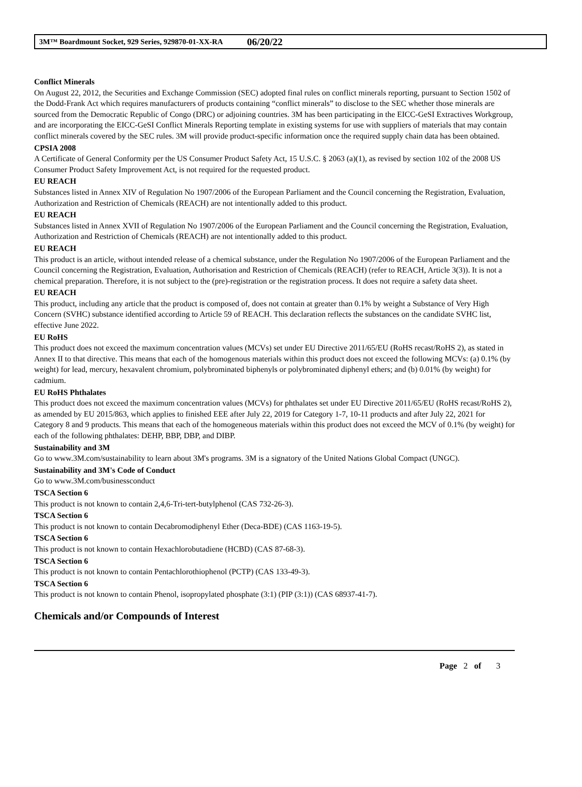3M™ Boardmount Socket, 929 Series, 929870-01-XX-RA 06/20/22
Conflict Minerals
On August 22, 2012, the Securities and Exchange Commission (SEC) adopted final rules on conflict minerals reporting, pursuant to Section 1502 of the Dodd-Frank Act which requires manufacturers of products containing “conflict minerals” to disclose to the SEC whether those minerals are sourced from the Democratic Republic of Congo (DRC) or adjoining countries. 3M has been participating in the EICC-GeSI Extractives Workgroup, and are incorporating the EICC-GeSI Conflict Minerals Reporting template in existing systems for use with suppliers of materials that may contain conflict minerals covered by the SEC rules. 3M will provide product-specific information once the required supply chain data has been obtained.
CPSIA 2008
A Certificate of General Conformity per the US Consumer Product Safety Act, 15 U.S.C. § 2063 (a)(1), as revised by section 102 of the 2008 US Consumer Product Safety Improvement Act, is not required for the requested product.
EU REACH
Substances listed in Annex XIV of Regulation No 1907/2006 of the European Parliament and the Council concerning the Registration, Evaluation, Authorization and Restriction of Chemicals (REACH) are not intentionally added to this product.
EU REACH
Substances listed in Annex XVII of Regulation No 1907/2006 of the European Parliament and the Council concerning the Registration, Evaluation, Authorization and Restriction of Chemicals (REACH) are not intentionally added to this product.
EU REACH
This product is an article, without intended release of a chemical substance, under the Regulation No 1907/2006 of the European Parliament and the Council concerning the Registration, Evaluation, Authorisation and Restriction of Chemicals (REACH) (refer to REACH, Article 3(3)). It is not a chemical preparation. Therefore, it is not subject to the (pre)-registration or the registration process. It does not require a safety data sheet.
EU REACH
This product, including any article that the product is composed of, does not contain at greater than 0.1% by weight a Substance of Very High Concern (SVHC) substance identified according to Article 59 of REACH. This declaration reflects the substances on the candidate SVHC list, effective June 2022.
EU RoHS
This product does not exceed the maximum concentration values (MCVs) set under EU Directive 2011/65/EU (RoHS recast/RoHS 2), as stated in Annex II to that directive. This means that each of the homogenous materials within this product does not exceed the following MCVs: (a) 0.1% (by weight) for lead, mercury, hexavalent chromium, polybrominated biphenyls or polybrominated diphenyl ethers; and (b) 0.01% (by weight) for cadmium.
EU RoHS Phthalates
This product does not exceed the maximum concentration values (MCVs) for phthalates set under EU Directive 2011/65/EU (RoHS recast/RoHS 2), as amended by EU 2015/863, which applies to finished EEE after July 22, 2019 for Category 1-7, 10-11 products and after July 22, 2021 for Category 8 and 9 products. This means that each of the homogeneous materials within this product does not exceed the MCV of 0.1% (by weight) for each of the following phthalates: DEHP, BBP, DBP, and DIBP.
Sustainability and 3M
Go to www.3M.com/sustainability to learn about 3M's programs. 3M is a signatory of the United Nations Global Compact (UNGC).
Sustainability and 3M's Code of Conduct
Go to www.3M.com/businessconduct
TSCA Section 6
This product is not known to contain 2,4,6-Tri-tert-butylphenol (CAS 732-26-3).
TSCA Section 6
This product is not known to contain Decabromodiphenyl Ether (Deca-BDE) (CAS 1163-19-5).
TSCA Section 6
This product is not known to contain Hexachlorobutadiene (HCBD) (CAS 87-68-3).
TSCA Section 6
This product is not known to contain Pentachlorothiophenol (PCTP) (CAS 133-49-3).
TSCA Section 6
This product is not known to contain Phenol, isopropylated phosphate (3:1) (PIP (3:1)) (CAS 68937-41-7).
Chemicals and/or Compounds of Interest
Page 2 of 3